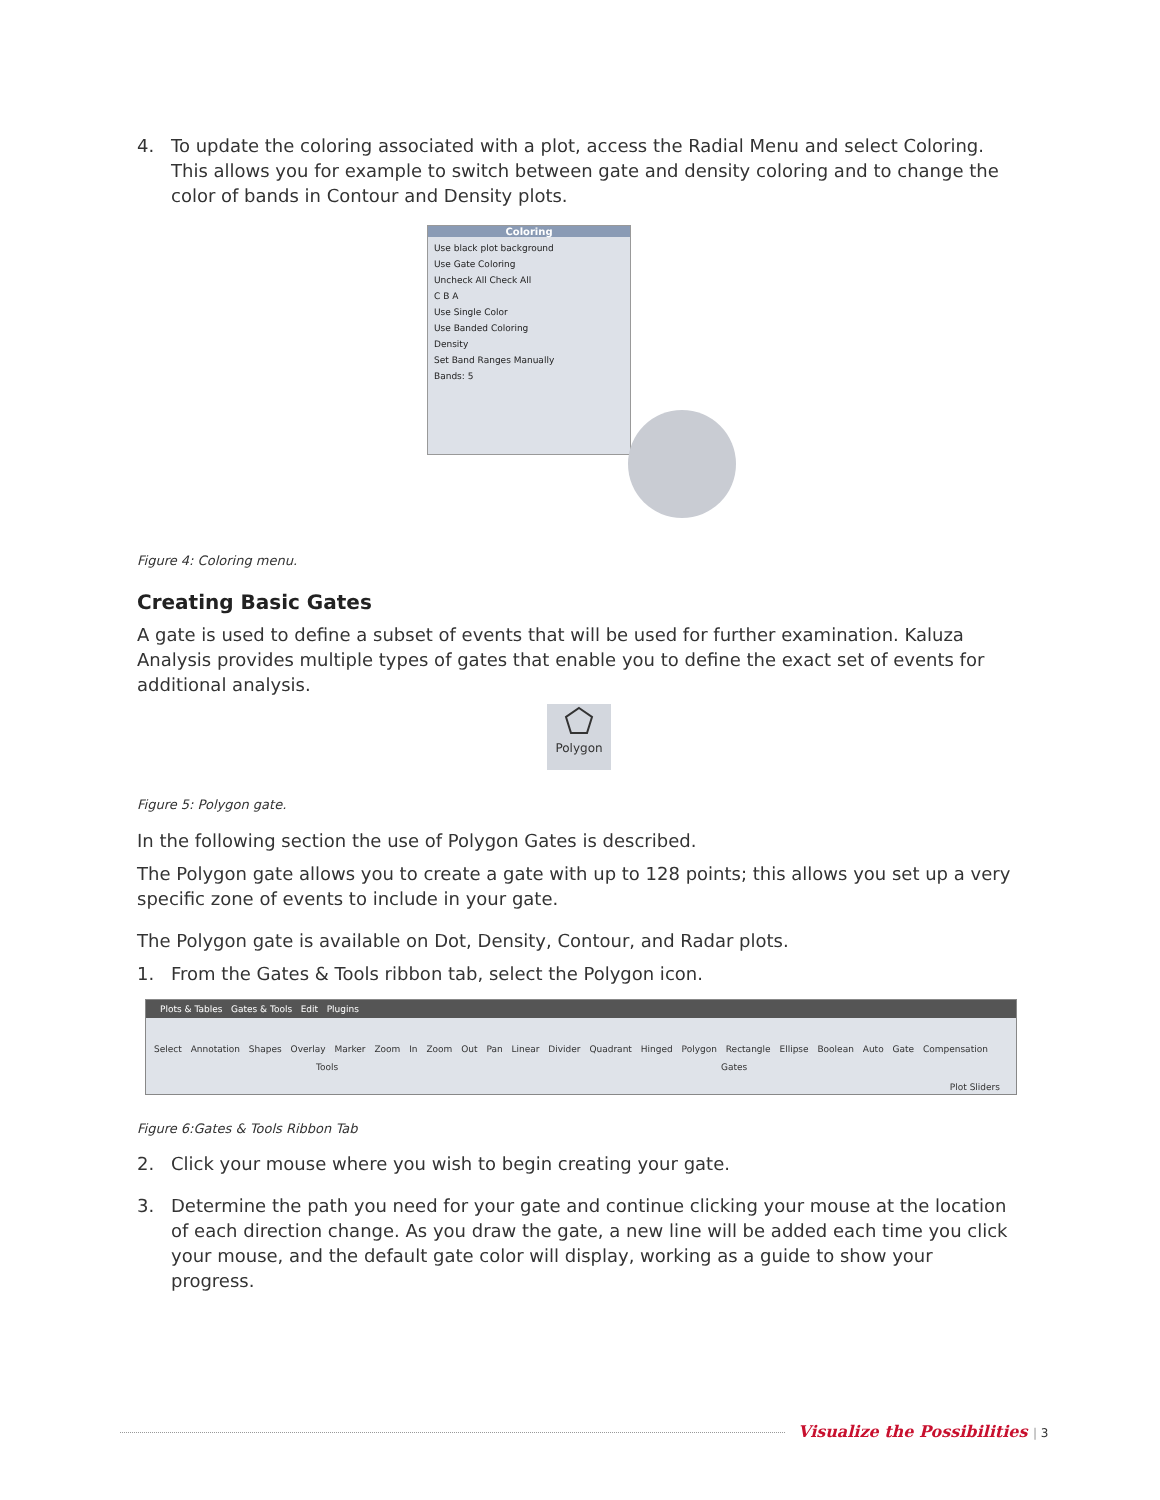4. To update the coloring associated with a plot, access the Radial Menu and select Coloring. This allows you for example to switch between gate and density coloring and to change the color of bands in Contour and Density plots.
Coloring
Use black plot background
Use Gate Coloring
Uncheck All Check All
C B A
Use Single Color
Use Banded Coloring
Density
Set Band Ranges Manually
Bands: 5
Figure 4: Coloring menu.
Creating Basic Gates
A gate is used to define a subset of events that will be used for further examination. Kaluza Analysis provides multiple types of gates that enable you to define the exact set of events for additional analysis.
Polygon
Figure 5: Polygon gate.
In the following section the use of Polygon Gates is described.
The Polygon gate allows you to create a gate with up to 128 points; this allows you set up a very specific zone of events to include in your gate.
The Polygon gate is available on Dot, Density, Contour, and Radar plots.
1. From the Gates & Tools ribbon tab, select the Polygon icon.
Plots & Tables Gates & Tools Edit Plugins
Select Annotation Shapes Overlay Marker Zoom In Zoom Out Pan Linear Divider Quadrant Hinged Polygon Rectangle Ellipse Boolean Auto Gate Compensation
Tools Gates
Plot Sliders
Figure 6: Gates & Tools Ribbon Tab
2. Click your mouse where you wish to begin creating your gate.
3. Determine the path you need for your gate and continue clicking your mouse at the location of each direction change. As you draw the gate, a new line will be added each time you click your mouse, and the default gate color will display, working as a guide to show your progress.
Visualize the Possibilities | 3